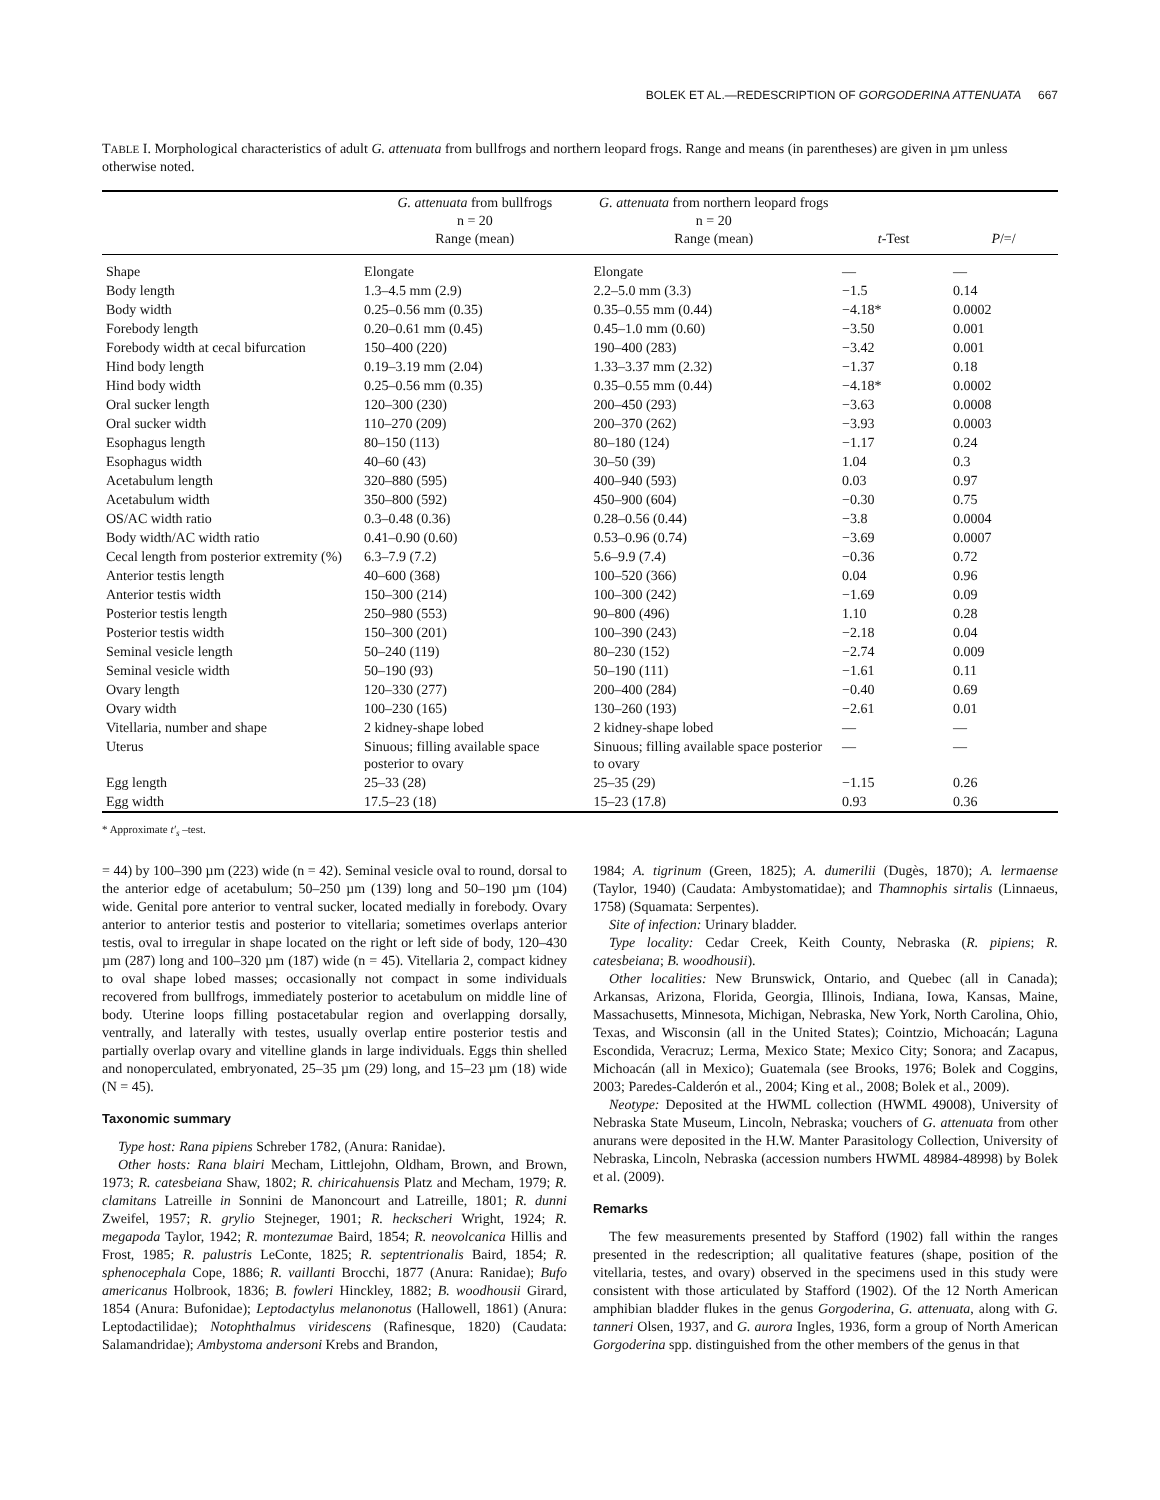BOLEK ET AL.—REDESCRIPTION OF GORGODERINA ATTENUATA 667
TABLE I. Morphological characteristics of adult G. attenuata from bullfrogs and northern leopard frogs. Range and means (in parentheses) are given in µm unless otherwise noted.
| | G. attenuata from bullfrogs n = 20 Range (mean) | G. attenuata from northern leopard frogs n = 20 Range (mean) | t -Test | P /=/ |
| --- | --- | --- | --- | --- |
| Shape | Elongate | Elongate | — | — |
| Body length | 1.3–4.5 mm (2.9) | 2.2–5.0 mm (3.3) | −1.5 | 0.14 |
| Body width | 0.25–0.56 mm (0.35) | 0.35–0.55 mm (0.44) | −4.18* | 0.0002 |
| Forebody length | 0.20–0.61 mm (0.45) | 0.45–1.0 mm (0.60) | −3.50 | 0.001 |
| Forebody width at cecal bifurcation | 150–400 (220) | 190–400 (283) | −3.42 | 0.001 |
| Hind body length | 0.19–3.19 mm (2.04) | 1.33–3.37 mm (2.32) | −1.37 | 0.18 |
| Hind body width | 0.25–0.56 mm (0.35) | 0.35–0.55 mm (0.44) | −4.18* | 0.0002 |
| Oral sucker length | 120–300 (230) | 200–450 (293) | −3.63 | 0.0008 |
| Oral sucker width | 110–270 (209) | 200–370 (262) | −3.93 | 0.0003 |
| Esophagus length | 80–150 (113) | 80–180 (124) | −1.17 | 0.24 |
| Esophagus width | 40–60 (43) | 30–50 (39) | 1.04 | 0.3 |
| Acetabulum length | 320–880 (595) | 400–940 (593) | 0.03 | 0.97 |
| Acetabulum width | 350–800 (592) | 450–900 (604) | −0.30 | 0.75 |
| OS/AC width ratio | 0.3–0.48 (0.36) | 0.28–0.56 (0.44) | −3.8 | 0.0004 |
| Body width/AC width ratio | 0.41–0.90 (0.60) | 0.53–0.96 (0.74) | −3.69 | 0.0007 |
| Cecal length from posterior extremity (%) | 6.3–7.9 (7.2) | 5.6–9.9 (7.4) | −0.36 | 0.72 |
| Anterior testis length | 40–600 (368) | 100–520 (366) | 0.04 | 0.96 |
| Anterior testis width | 150–300 (214) | 100–300 (242) | −1.69 | 0.09 |
| Posterior testis length | 250–980 (553) | 90–800 (496) | 1.10 | 0.28 |
| Posterior testis width | 150–300 (201) | 100–390 (243) | −2.18 | 0.04 |
| Seminal vesicle length | 50–240 (119) | 80–230 (152) | −2.74 | 0.009 |
| Seminal vesicle width | 50–190 (93) | 50–190 (111) | −1.61 | 0.11 |
| Ovary length | 120–330 (277) | 200–400 (284) | −0.40 | 0.69 |
| Ovary width | 100–230 (165) | 130–260 (193) | −2.61 | 0.01 |
| Vitellaria, number and shape | 2 kidney-shape lobed | 2 kidney-shape lobed | — | — |
| Uterus | Sinuous; filling available space posterior to ovary | Sinuous; filling available space posterior to ovary | — | — |
| Egg length | 25–33 (28) | 25–35 (29) | −1.15 | 0.26 |
| Egg width | 17.5–23 (18) | 15–23 (17.8) | 0.93 | 0.36 |
* Approximate t′<sub>s</sub> –test.
= 44) by 100–390 µm (223) wide (n = 42). Seminal vesicle oval to round, dorsal to the anterior edge of acetabulum; 50–250 µm (139) long and 50–190 µm (104) wide. Genital pore anterior to ventral sucker, located medially in forebody. Ovary anterior to anterior testis and posterior to vitellaria; sometimes overlaps anterior testis, oval to irregular in shape located on the right or left side of body, 120–430 µm (287) long and 100–320 µm (187) wide (n = 45). Vitellaria 2, compact kidney to oval shape lobed masses; occasionally not compact in some individuals recovered from bullfrogs, immediately posterior to acetabulum on middle line of body. Uterine loops filling postacetabular region and overlapping dorsally, ventrally, and laterally with testes, usually overlap entire posterior testis and partially overlap ovary and vitelline glands in large individuals. Eggs thin shelled and nonoperculated, embryonated, 25–35 µm (29) long, and 15–23 µm (18) wide (N = 45).
Taxonomic summary
Type host: Rana pipiens Schreber 1782, (Anura: Ranidae).
Other hosts: Rana blairi Mecham, Littlejohn, Oldham, Brown, and Brown, 1973; R. catesbeiana Shaw, 1802; R. chiricahuensis Platz and Mecham, 1979; R. clamitans Latreille in Sonnini de Manoncourt and Latreille, 1801; R. dunni Zweifel, 1957; R. grylio Stejneger, 1901; R. heckscheri Wright, 1924; R. megapoda Taylor, 1942; R. montezumae Baird, 1854; R. neovolcanica Hillis and Frost, 1985; R. palustris LeConte, 1825; R. septentrionalis Baird, 1854; R. sphenocephala Cope, 1886; R. vaillanti Brocchi, 1877 (Anura: Ranidae); Bufo americanus Holbrook, 1836; B. fowleri Hinckley, 1882; B. woodhousii Girard, 1854 (Anura: Bufonidae); Leptodactylus melanonotus (Hallowell, 1861) (Anura: Leptodactilidae); Notophthalmus viridescens (Rafinesque, 1820) (Caudata: Salamandridae); Ambystoma andersoni Krebs and Brandon,
1984; A. tigrinum (Green, 1825); A. dumerilii (Dugès, 1870); A. lermaense (Taylor, 1940) (Caudata: Ambystomatidae); and Thamnophis sirtalis (Linnaeus, 1758) (Squamata: Serpentes).
Site of infection: Urinary bladder.
Type locality: Cedar Creek, Keith County, Nebraska (R. pipiens; R. catesbeiana; B. woodhousii).
Other localities: New Brunswick, Ontario, and Quebec (all in Canada); Arkansas, Arizona, Florida, Georgia, Illinois, Indiana, Iowa, Kansas, Maine, Massachusetts, Minnesota, Michigan, Nebraska, New York, North Carolina, Ohio, Texas, and Wisconsin (all in the United States); Cointzio, Michoacán; Laguna Escondida, Veracruz; Lerma, Mexico State; Mexico City; Sonora; and Zacapus, Michoacán (all in Mexico); Guatemala (see Brooks, 1976; Bolek and Coggins, 2003; Paredes-Calderón et al., 2004; King et al., 2008; Bolek et al., 2009).
Neotype: Deposited at the HWML collection (HWML 49008), University of Nebraska State Museum, Lincoln, Nebraska; vouchers of G. attenuata from other anurans were deposited in the H.W. Manter Parasitology Collection, University of Nebraska, Lincoln, Nebraska (accession numbers HWML 48984-48998) by Bolek et al. (2009).
Remarks
The few measurements presented by Stafford (1902) fall within the ranges presented in the redescription; all qualitative features (shape, position of the vitellaria, testes, and ovary) observed in the specimens used in this study were consistent with those articulated by Stafford (1902). Of the 12 North American amphibian bladder flukes in the genus Gorgoderina, G. attenuata, along with G. tanneri Olsen, 1937, and G. aurora Ingles, 1936, form a group of North American Gorgoderina spp. distinguished from the other members of the genus in that